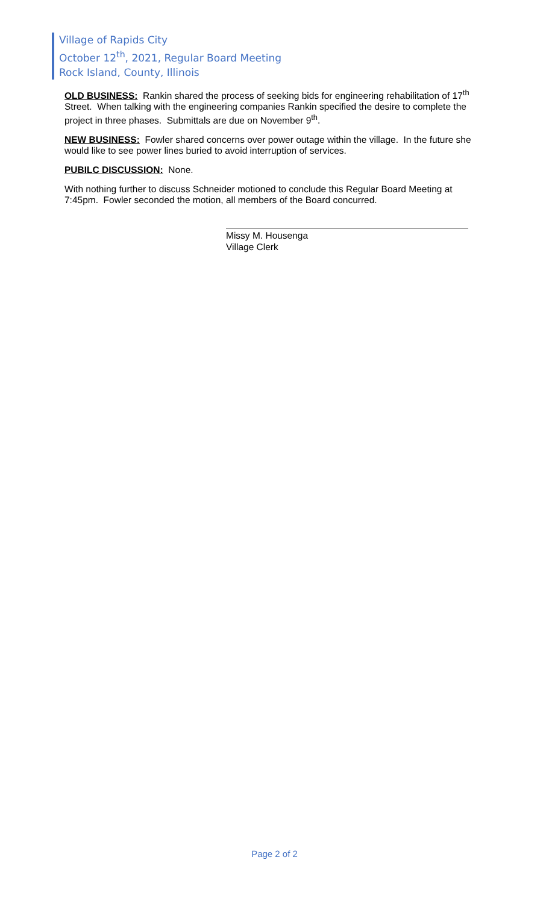Village of Rapids City
October 12<sup>th</sup>, 2021, Regular Board Meeting
Rock Island, County, Illinois
OLD BUSINESS: Rankin shared the process of seeking bids for engineering rehabilitation of 17<sup>th</sup> Street. When talking with the engineering companies Rankin specified the desire to complete the project in three phases. Submittals are due on November 9<sup>th</sup>.
NEW BUSINESS: Fowler shared concerns over power outage within the village. In the future she would like to see power lines buried to avoid interruption of services.
PUBILC DISCUSSION: None.
With nothing further to discuss Schneider motioned to conclude this Regular Board Meeting at 7:45pm. Fowler seconded the motion, all members of the Board concurred.
Missy M. Housenga
Village Clerk
Page 2 of 2